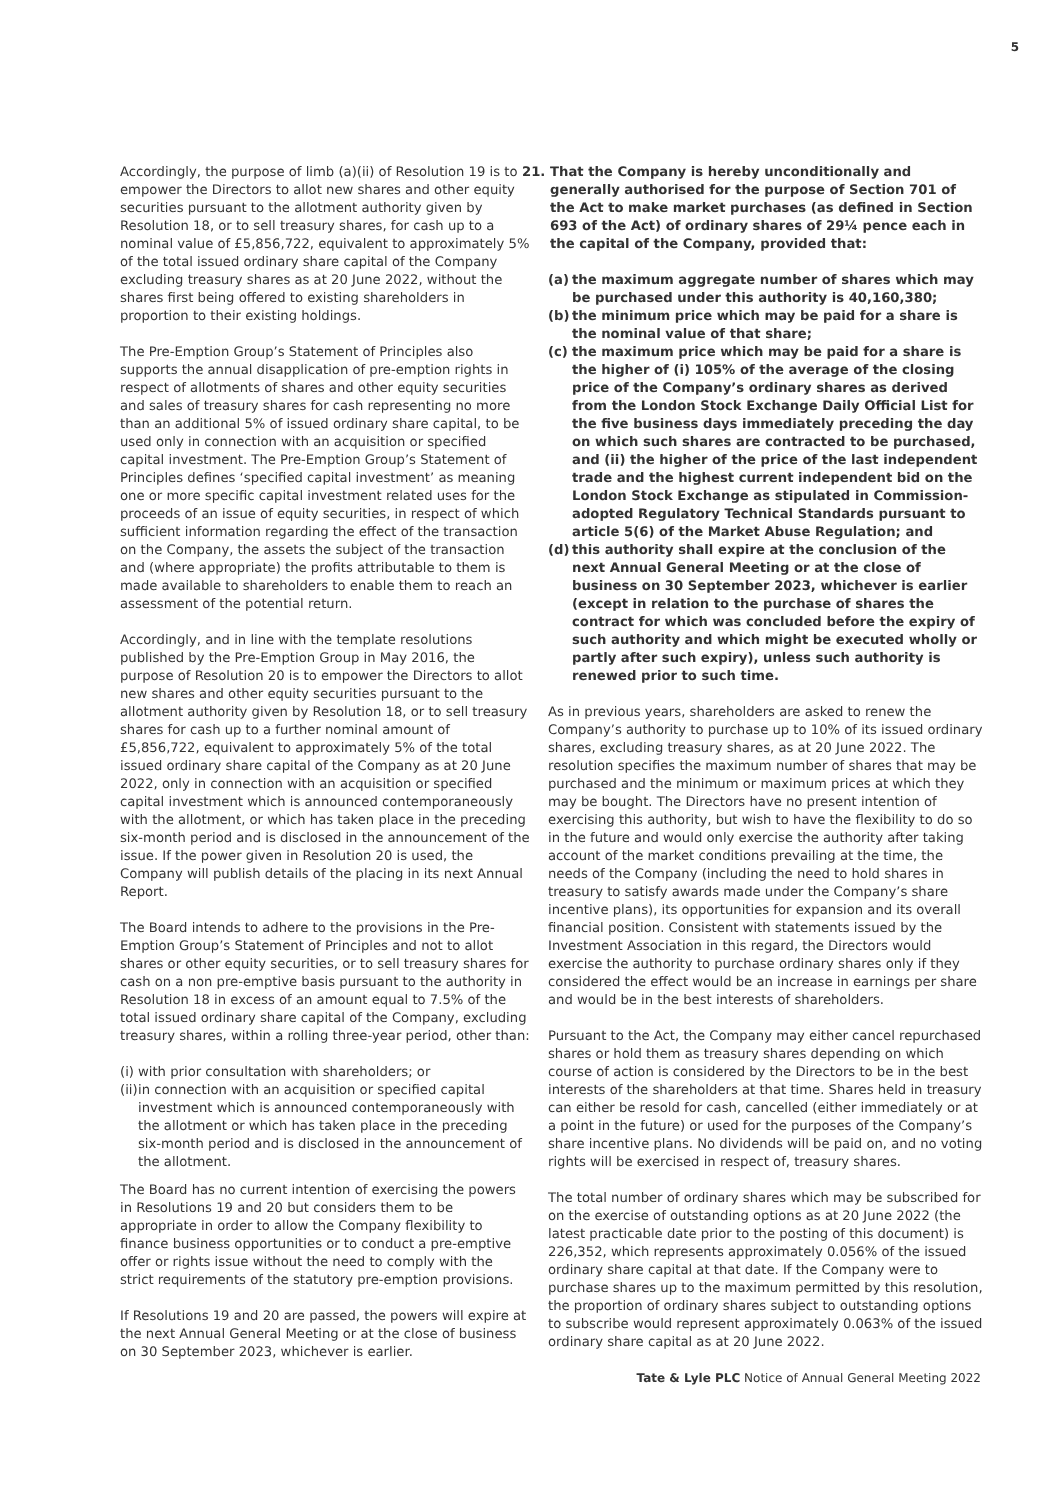5
Accordingly, the purpose of limb (a)(ii) of Resolution 19 is to empower the Directors to allot new shares and other equity securities pursuant to the allotment authority given by Resolution 18, or to sell treasury shares, for cash up to a nominal value of £5,856,722, equivalent to approximately 5% of the total issued ordinary share capital of the Company excluding treasury shares as at 20 June 2022, without the shares first being offered to existing shareholders in proportion to their existing holdings.
The Pre-Emption Group’s Statement of Principles also supports the annual disapplication of pre-emption rights in respect of allotments of shares and other equity securities and sales of treasury shares for cash representing no more than an additional 5% of issued ordinary share capital, to be used only in connection with an acquisition or specified capital investment. The Pre-Emption Group’s Statement of Principles defines ‘specified capital investment’ as meaning one or more specific capital investment related uses for the proceeds of an issue of equity securities, in respect of which sufficient information regarding the effect of the transaction on the Company, the assets the subject of the transaction and (where appropriate) the profits attributable to them is made available to shareholders to enable them to reach an assessment of the potential return.
Accordingly, and in line with the template resolutions published by the Pre-Emption Group in May 2016, the purpose of Resolution 20 is to empower the Directors to allot new shares and other equity securities pursuant to the allotment authority given by Resolution 18, or to sell treasury shares for cash up to a further nominal amount of £5,856,722, equivalent to approximately 5% of the total issued ordinary share capital of the Company as at 20 June 2022, only in connection with an acquisition or specified capital investment which is announced contemporaneously with the allotment, or which has taken place in the preceding six-month period and is disclosed in the announcement of the issue. If the power given in Resolution 20 is used, the Company will publish details of the placing in its next Annual Report.
The Board intends to adhere to the provisions in the Pre-Emption Group’s Statement of Principles and not to allot shares or other equity securities, or to sell treasury shares for cash on a non pre-emptive basis pursuant to the authority in Resolution 18 in excess of an amount equal to 7.5% of the total issued ordinary share capital of the Company, excluding treasury shares, within a rolling three-year period, other than:
(i) with prior consultation with shareholders; or
(ii) in connection with an acquisition or specified capital investment which is announced contemporaneously with the allotment or which has taken place in the preceding six-month period and is disclosed in the announcement of the allotment.
The Board has no current intention of exercising the powers in Resolutions 19 and 20 but considers them to be appropriate in order to allow the Company flexibility to finance business opportunities or to conduct a pre-emptive offer or rights issue without the need to comply with the strict requirements of the statutory pre-emption provisions.
If Resolutions 19 and 20 are passed, the powers will expire at the next Annual General Meeting or at the close of business on 30 September 2023, whichever is earlier.
21. That the Company is hereby unconditionally and generally authorised for the purpose of Section 701 of the Act to make market purchases (as defined in Section 693 of the Act) of ordinary shares of 29¼ pence each in the capital of the Company, provided that:
(a) the maximum aggregate number of shares which may be purchased under this authority is 40,160,380;
(b) the minimum price which may be paid for a share is the nominal value of that share;
(c) the maximum price which may be paid for a share is the higher of (i) 105% of the average of the closing price of the Company’s ordinary shares as derived from the London Stock Exchange Daily Official List for the five business days immediately preceding the day on which such shares are contracted to be purchased, and (ii) the higher of the price of the last independent trade and the highest current independent bid on the London Stock Exchange as stipulated in Commission-adopted Regulatory Technical Standards pursuant to article 5(6) of the Market Abuse Regulation; and
(d) this authority shall expire at the conclusion of the next Annual General Meeting or at the close of business on 30 September 2023, whichever is earlier (except in relation to the purchase of shares the contract for which was concluded before the expiry of such authority and which might be executed wholly or partly after such expiry), unless such authority is renewed prior to such time.
As in previous years, shareholders are asked to renew the Company’s authority to purchase up to 10% of its issued ordinary shares, excluding treasury shares, as at 20 June 2022. The resolution specifies the maximum number of shares that may be purchased and the minimum or maximum prices at which they may be bought. The Directors have no present intention of exercising this authority, but wish to have the flexibility to do so in the future and would only exercise the authority after taking account of the market conditions prevailing at the time, the needs of the Company (including the need to hold shares in treasury to satisfy awards made under the Company’s share incentive plans), its opportunities for expansion and its overall financial position. Consistent with statements issued by the Investment Association in this regard, the Directors would exercise the authority to purchase ordinary shares only if they considered the effect would be an increase in earnings per share and would be in the best interests of shareholders.
Pursuant to the Act, the Company may either cancel repurchased shares or hold them as treasury shares depending on which course of action is considered by the Directors to be in the best interests of the shareholders at that time. Shares held in treasury can either be resold for cash, cancelled (either immediately or at a point in the future) or used for the purposes of the Company’s share incentive plans. No dividends will be paid on, and no voting rights will be exercised in respect of, treasury shares.
The total number of ordinary shares which may be subscribed for on the exercise of outstanding options as at 20 June 2022 (the latest practicable date prior to the posting of this document) is 226,352, which represents approximately 0.056% of the issued ordinary share capital at that date. If the Company were to purchase shares up to the maximum permitted by this resolution, the proportion of ordinary shares subject to outstanding options to subscribe would represent approximately 0.063% of the issued ordinary share capital as at 20 June 2022.
Tate & Lyle PLC Notice of Annual General Meeting 2022